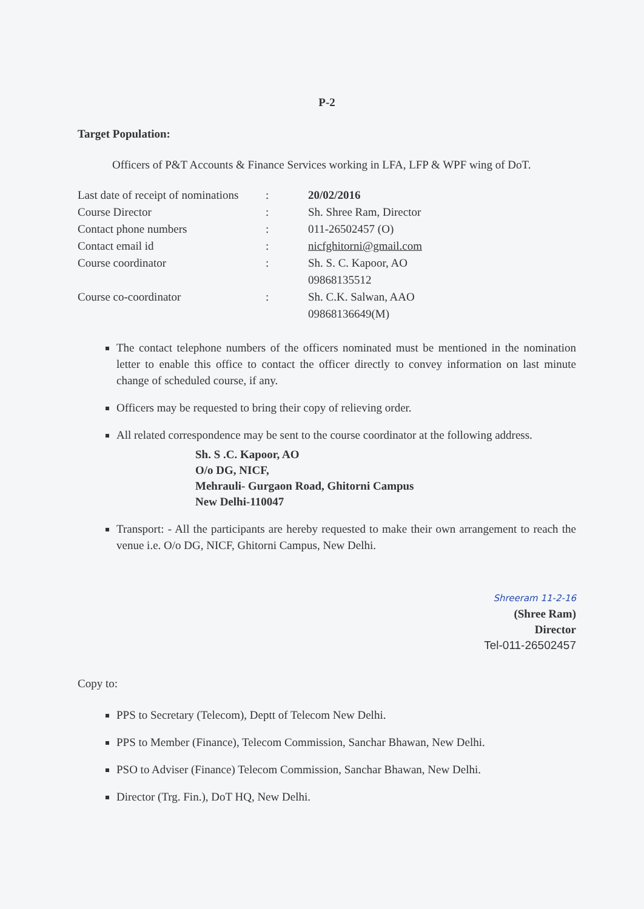P-2
Target Population:
Officers of P&T Accounts & Finance Services working in LFA, LFP & WPF wing of DoT.
| Last date of receipt of nominations | : | 20/02/2016 |
| Course Director | : | Sh. Shree Ram, Director |
| Contact phone numbers | : | 011-26502457 (O) |
| Contact email id | : | nicfghitorni@gmail.com |
| Course coordinator | : | Sh. S. C. Kapoor, AO 09868135512 |
| Course co-coordinator | : | Sh. C.K. Salwan, AAO 09868136649(M) |
The contact telephone numbers of the officers nominated must be mentioned in the nomination letter to enable this office to contact the officer directly to convey information on last minute change of scheduled course, if any.
Officers may be requested to bring their copy of relieving order.
All related correspondence may be sent to the course coordinator at the following address.
Sh. S .C. Kapoor, AO
O/o DG, NICF,
Mehrauli- Gurgaon Road, Ghitorni Campus
New Delhi-110047
Transport: - All the participants are hereby requested to make their own arrangement to reach the venue i.e. O/o DG, NICF, Ghitorni Campus, New Delhi.
Shreeram 11-2-16
(Shree Ram)
Director
Tel-011-26502457
Copy to:
PPS to Secretary (Telecom), Deptt of Telecom New Delhi.
PPS to Member (Finance), Telecom Commission, Sanchar Bhawan, New Delhi.
PSO to Adviser (Finance) Telecom Commission, Sanchar Bhawan, New Delhi.
Director (Trg. Fin.), DoT HQ, New Delhi.